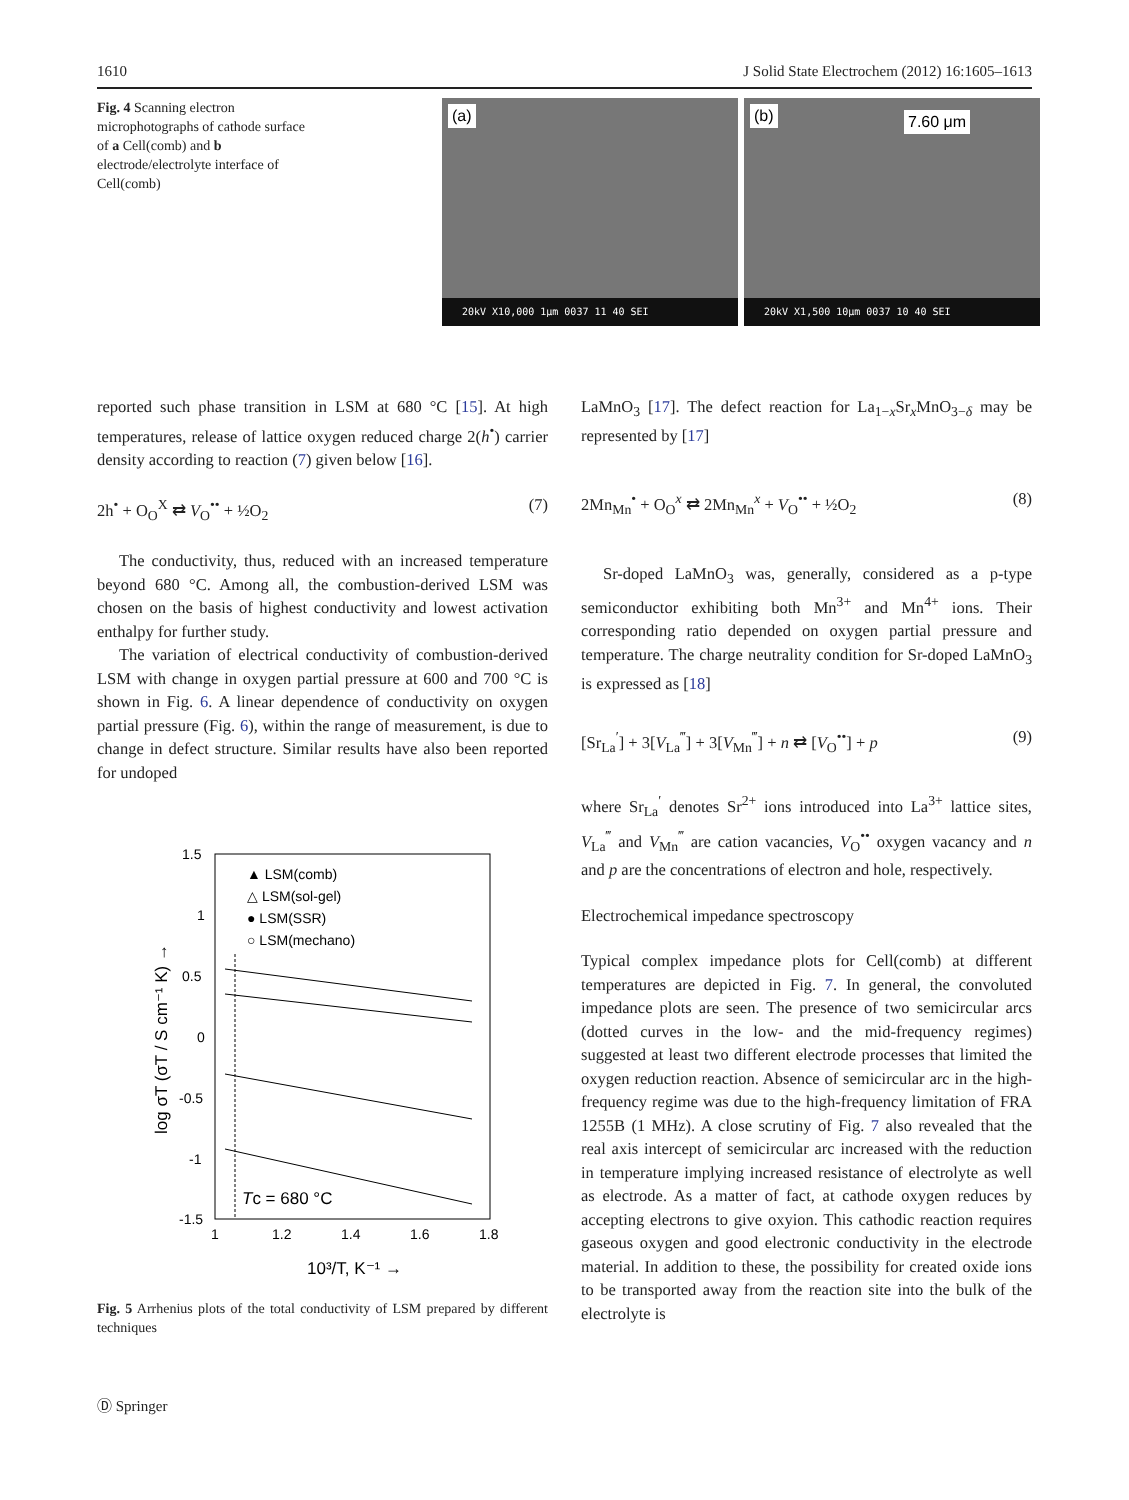1610 J Solid State Electrochem (2012) 16:1605–1613
Fig. 4 Scanning electron microphotographs of cathode surface of a Cell(comb) and b electrode/electrolyte interface of Cell(comb)
(a)
20kV X10,000 1μm 0037 11 40 SEI
(b) 7.60 μm
20kV X1,500 10μm 0037 10 40 SEI
reported such phase transition in LSM at 680 °C [15]. At high temperatures, release of lattice oxygen reduced charge 2(h<sup>•</sup>) carrier density according to reaction (7) given below [16].
2h<sup>•</sup> + O<sub>O</sub><sup>X</sup> ⇄ V<sub>O</sub><sup>••</sup> + ½O<sub>2</sub> (7)
The conductivity, thus, reduced with an increased temperature beyond 680 °C. Among all, the combustion-derived LSM was chosen on the basis of highest conductivity and lowest activation enthalpy for further study.
The variation of electrical conductivity of combustion-derived LSM with change in oxygen partial pressure at 600 and 700 °C is shown in Fig. 6. A linear dependence of conductivity on oxygen partial pressure (Fig. 6), within the range of measurement, is due to change in defect structure. Similar results have also been reported for undoped
1.5
1
0.5
0
-0.5
-1
-1.5
1
1.2
1.4
1.6
1.8
▲ LSM(comb)
△ LSM(sol-gel)
● LSM(SSR)
○ LSM(mechano)
Tc = 680 °C
10³/T, K⁻¹ →
log σT (σT / S cm⁻¹ K) →
Fig. 5 Arrhenius plots of the total conductivity of LSM prepared by different techniques
LaMnO<sub>3</sub> [17]. The defect reaction for La<sub>1−x</sub>Sr<sub>x</sub>MnO<sub>3−δ</sub> may be represented by [17]
2Mn<sub>Mn</sub><sup>•</sup> + O<sub>O</sub><sup>x</sup> ⇄ 2Mn<sub>Mn</sub><sup>x</sup> + V<sub>O</sub><sup>••</sup> + ½O<sub>2</sub> (8)
Sr-doped LaMnO<sub>3</sub> was, generally, considered as a p-type semiconductor exhibiting both Mn<sup>3+</sup> and Mn<sup>4+</sup> ions. Their corresponding ratio depended on oxygen partial pressure and temperature. The charge neutrality condition for Sr-doped LaMnO<sub>3</sub> is expressed as [18]
[Sr<sub>La</sub><sup>′</sup>] + 3[V<sub>La</sub><sup>‴</sup>] + 3[V<sub>Mn</sub><sup>‴</sup>] + n ⇄ [V<sub>O</sub><sup>••</sup>] + p (9)
where Sr<sub>La</sub><sup>′</sup> denotes Sr<sup>2+</sup> ions introduced into La<sup>3+</sup> lattice sites, V<sub>La</sub><sup>‴</sup> and V<sub>Mn</sub><sup>‴</sup> are cation vacancies, V<sub>O</sub><sup>••</sup> oxygen vacancy and n and p are the concentrations of electron and hole, respectively.
Electrochemical impedance spectroscopy
Typical complex impedance plots for Cell(comb) at different temperatures are depicted in Fig. 7. In general, the convoluted impedance plots are seen. The presence of two semicircular arcs (dotted curves in the low- and the mid-frequency regimes) suggested at least two different electrode processes that limited the oxygen reduction reaction. Absence of semicircular arc in the high-frequency regime was due to the high-frequency limitation of FRA 1255B (1 MHz). A close scrutiny of Fig. 7 also revealed that the real axis intercept of semicircular arc increased with the reduction in temperature implying increased resistance of electrolyte as well as electrode. As a matter of fact, at cathode oxygen reduces by accepting electrons to give oxyion. This cathodic reaction requires gaseous oxygen and good electronic conductivity in the electrode material. In addition to these, the possibility for created oxide ions to be transported away from the reaction site into the bulk of the electrolyte is
Ⓓ Springer